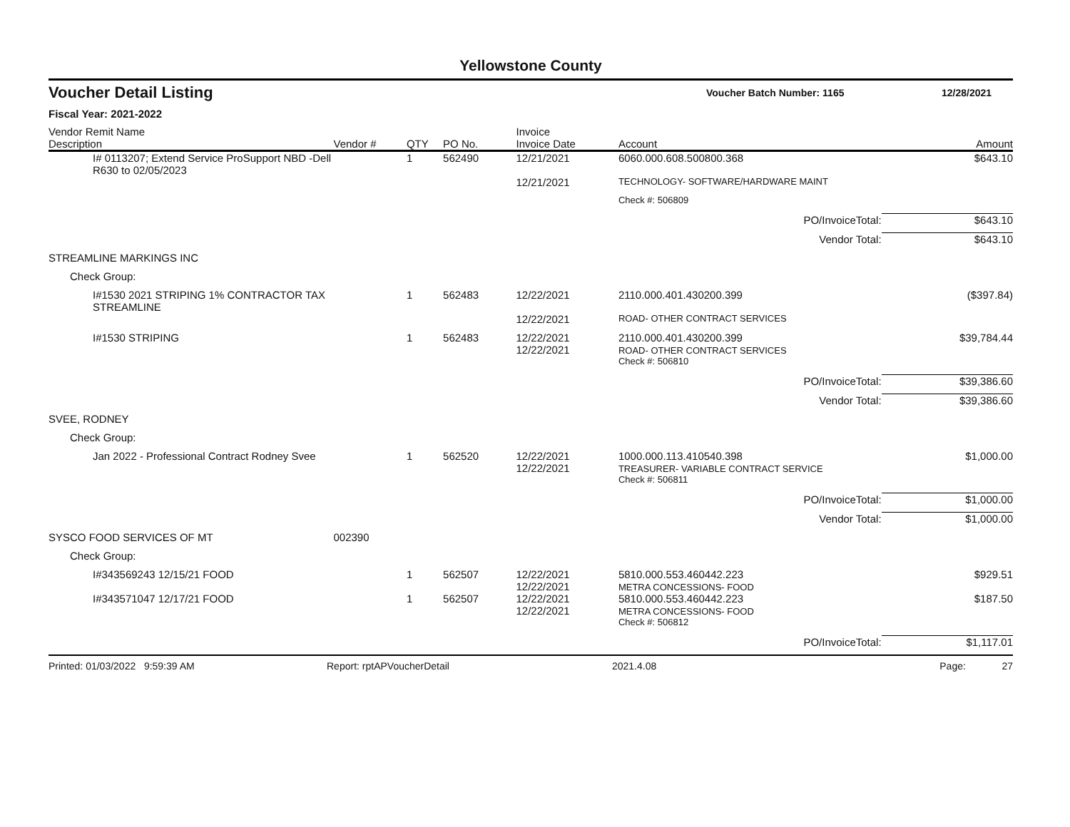Yellowstone County
Voucher Detail Listing Voucher Batch Number: 1165 12/28/2021
Fiscal Year: 2021-2022
| Vendor Remit Name Description | Vendor # | QTY | PO No. | Invoice Invoice Date | Account | Amount |
| --- | --- | --- | --- | --- | --- | --- |
| I# 0113207; Extend Service ProSupport NBD -Dell R630 to 02/05/2023 | | 1 | 562490 | 12/21/2021 | 6060.000.608.500800.368 | $643.10 |
| | | | | 12/21/2021 | TECHNOLOGY- SOFTWARE/HARDWARE MAINT | |
| | | | | | Check #: 506809 | |
| PO/InvoiceTotal: | | | | | | $643.10 |
| Vendor Total: | | | | | | $643.10 |
| STREAMLINE MARKINGS INC | | | | | | |
| Check Group: | | | | | | |
| I#1530 2021 STRIPING 1% CONTRACTOR TAX STREAMLINE | | 1 | 562483 | 12/22/2021 | 2110.000.401.430200.399 | ($397.84) |
| | | | | 12/22/2021 | ROAD- OTHER CONTRACT SERVICES | |
| I#1530 STRIPING | | 1 | 562483 | 12/22/2021 12/22/2021 | 2110.000.401.430200.399 ROAD- OTHER CONTRACT SERVICES | $39,784.44 |
| | | | | | Check #: 506810 | |
| PO/InvoiceTotal: | | | | | | $39,386.60 |
| Vendor Total: | | | | | | $39,386.60 |
| SVEE, RODNEY | | | | | | |
| Check Group: | | | | | | |
| Jan 2022 - Professional Contract Rodney Svee | | 1 | 562520 | 12/22/2021 12/22/2021 | 1000.000.113.410540.398 TREASURER- VARIABLE CONTRACT SERVICE | $1,000.00 |
| | | | | | Check #: 506811 | |
| PO/InvoiceTotal: | | | | | | $1,000.00 |
| Vendor Total: | | | | | | $1,000.00 |
| SYSCO FOOD SERVICES OF MT | 002390 | | | | | |
| Check Group: | | | | | | |
| I#343569243 12/15/21 FOOD | | 1 | 562507 | 12/22/2021 12/22/2021 | 5810.000.553.460442.223 METRA CONCESSIONS- FOOD | $929.51 |
| I#343571047 12/17/21 FOOD | | 1 | 562507 | 12/22/2021 12/22/2021 | 5810.000.553.460442.223 METRA CONCESSIONS- FOOD | $187.50 |
| | | | | | Check #: 506812 | |
| PO/InvoiceTotal: | | | | | | $1,117.01 |
Printed: 01/03/2022 9:59:39 AM Report: rptAPVoucherDetail 2021.4.08 Page: 27